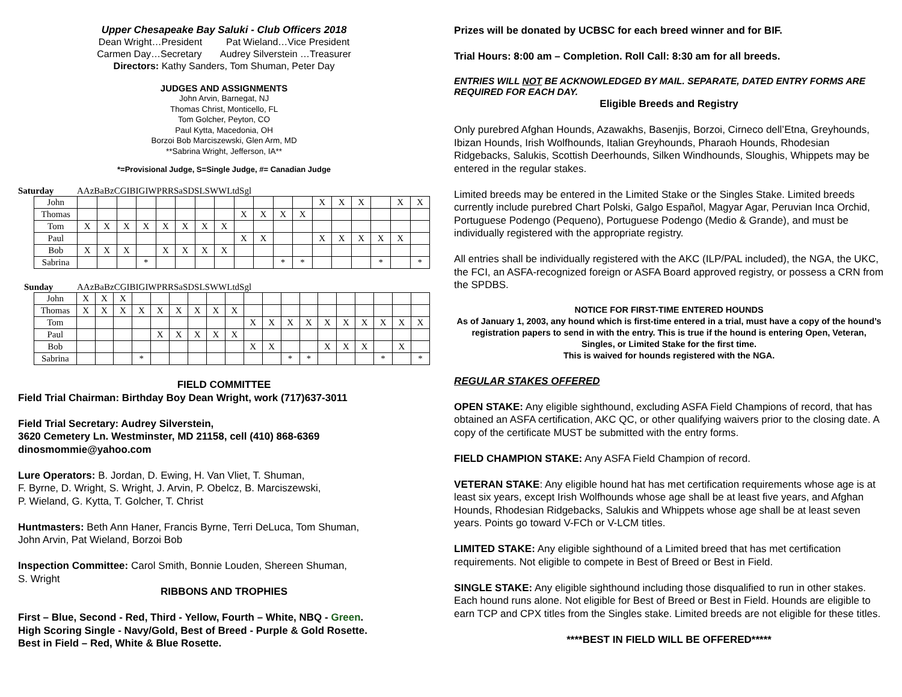Upper Chesapeake Bay Saluki - Club Officers 2018
Dean Wright…President Pat Wieland…Vice President
Carmen Day…Secretary Audrey Silverstein …Treasurer
Directors: Kathy Sanders, Tom Shuman, Peter Day
JUDGES AND ASSIGNMENTS
John Arvin, Barnegat, NJ
Thomas Christ, Monticello, FL
Tom Golcher, Peyton, CO
Paul Kytta, Macedonia, OH
Borzoi Bob Marciszewski, Glen Arm, MD
**Sabrina Wright, Jefferson, IA**
*=Provisional Judge, S=Single Judge, #= Canadian Judge
| Saturday | A | Az | Ba | Bz | C | G | IB | IG | IW | P | RR | Sa | SD | SL | SW | W | Ltd | Sgl |
| --- | --- | --- | --- | --- | --- | --- | --- | --- | --- | --- | --- | --- | --- | --- | --- | --- | --- | --- |
| John | | | | | | | | | | | | | X | X | X | | X | X |
| Thomas | | | | | | | | | X | X | X | X | | | | | | |
| Tom | X | X | X | X | X | X | X | X | | | | | | | | | | |
| Paul | | | | | | | | | X | X | | | X | X | X | X | X | |
| Bob | X | X | X | | X | X | X | X | | | | | | | | | | |
| Sabrina | | | | * | | | | | | | * | * | | | | * | | * |
| Sunday | A | Az | Ba | Bz | C | G | IB | IG | IW | P | RR | Sa | SD | SL | SW | W | Ltd | Sgl |
| --- | --- | --- | --- | --- | --- | --- | --- | --- | --- | --- | --- | --- | --- | --- | --- | --- | --- | --- |
| John | X | X | X | | | | | | | | | | | | | | | | |
| Thomas | X | X | X | X | X | X | X | X | X | | | | | | | | | | |
| Tom | | | | | | | | | | X | X | X | X | X | X | X | X | X | X |
| Paul | | | | | X | X | X | X | X | | | | | | | | | | |
| Bob | | | | | | | | | | X | X | | | X | X | X | | X | |
| Sabrina | | | | * | | | | | | | | * | * | | | | * | | * |
FIELD COMMITTEE
Field Trial Chairman: Birthday Boy Dean Wright, work (717)637-3011
Field Trial Secretary: Audrey Silverstein,
3620 Cemetery Ln. Westminster, MD 21158, cell (410) 868-6369
dinosmommie@yahoo.com
Lure Operators: B. Jordan, D. Ewing, H. Van Vliet, T. Shuman,
F. Byrne, D. Wright, S. Wright, J. Arvin, P. Obelcz, B. Marciszewski,
P. Wieland, G. Kytta, T. Golcher, T. Christ
Huntmasters: Beth Ann Haner, Francis Byrne, Terri DeLuca, Tom Shuman,
John Arvin, Pat Wieland, Borzoi Bob
Inspection Committee: Carol Smith, Bonnie Louden, Shereen Shuman,
S. Wright
RIBBONS AND TROPHIES
First – Blue, Second - Red, Third - Yellow, Fourth – White, NBQ - Green.
High Scoring Single - Navy/Gold, Best of Breed - Purple & Gold Rosette.
Best in Field – Red, White & Blue Rosette.
Prizes will be donated by UCBSC for each breed winner and for BIF.
Trial Hours: 8:00 am – Completion. Roll Call: 8:30 am for all breeds.
ENTRIES WILL NOT BE ACKNOWLEDGED BY MAIL. SEPARATE, DATED ENTRY FORMS ARE REQUIRED FOR EACH DAY.
Eligible Breeds and Registry
Only purebred Afghan Hounds, Azawakhs, Basenjis, Borzoi, Cirneco dell’Etna, Greyhounds, Ibizan Hounds, Irish Wolfhounds, Italian Greyhounds, Pharaoh Hounds, Rhodesian Ridgebacks, Salukis, Scottish Deerhounds, Silken Windhounds, Sloughis, Whippets may be entered in the regular stakes.
Limited breeds may be entered in the Limited Stake or the Singles Stake. Limited breeds currently include purebred Chart Polski, Galgo Español, Magyar Agar, Peruvian Inca Orchid, Portuguese Podengo (Pequeno), Portuguese Podengo (Medio & Grande), and must be individually registered with the appropriate registry.
All entries shall be individually registered with the AKC (ILP/PAL included), the NGA, the UKC, the FCI, an ASFA-recognized foreign or ASFA Board approved registry, or possess a CRN from the SPDBS.
NOTICE FOR FIRST-TIME ENTERED HOUNDS
As of January 1, 2003, any hound which is first-time entered in a trial, must have a copy of the hound’s registration papers to send in with the entry. This is true if the hound is entering Open, Veteran, Singles, or Limited Stake for the first time.
This is waived for hounds registered with the NGA.
REGULAR STAKES OFFERED
OPEN STAKE: Any eligible sighthound, excluding ASFA Field Champions of record, that has obtained an ASFA certification, AKC QC, or other qualifying waivers prior to the closing date. A copy of the certificate MUST be submitted with the entry forms.
FIELD CHAMPION STAKE: Any ASFA Field Champion of record.
VETERAN STAKE: Any eligible hound hat has met certification requirements whose age is at least six years, except Irish Wolfhounds whose age shall be at least five years, and Afghan Hounds, Rhodesian Ridgebacks, Salukis and Whippets whose age shall be at least seven years. Points go toward V-FCh or V-LCM titles.
LIMITED STAKE: Any eligible sighthound of a Limited breed that has met certification requirements. Not eligible to compete in Best of Breed or Best in Field.
SINGLE STAKE: Any eligible sighthound including those disqualified to run in other stakes. Each hound runs alone. Not eligible for Best of Breed or Best in Field. Hounds are eligible to earn TCP and CPX titles from the Singles stake. Limited breeds are not eligible for these titles.
****BEST IN FIELD WILL BE OFFERED*****